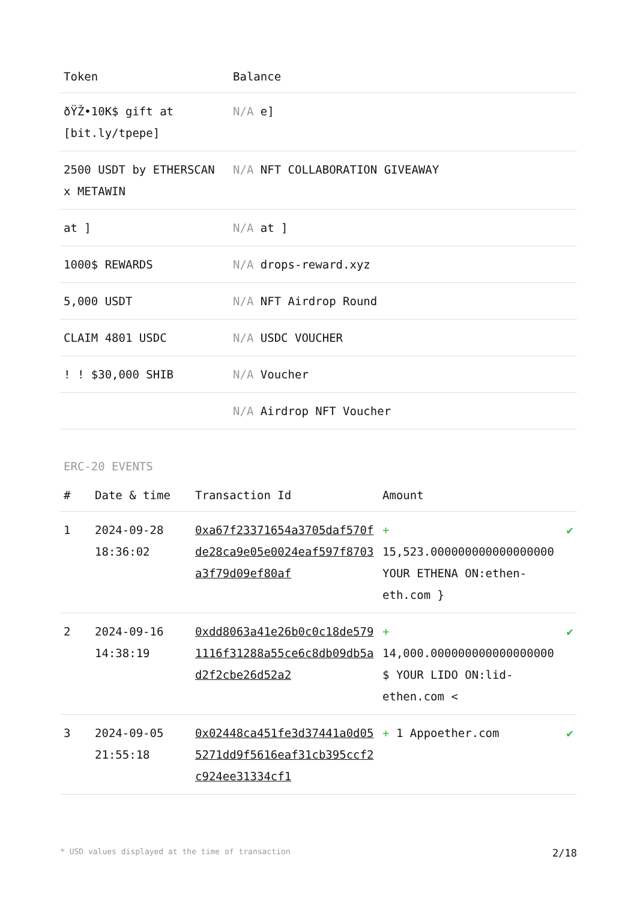| Token | Balance |
| --- | --- |
| ðŸŽ•10K$ gift at [bit.ly/tpepe] | N/A e] |
| 2500 USDT by ETHERSCAN x METAWIN | N/A NFT COLLABORATION GIVEAWAY |
| at ] | N/A at ] |
| 1000$ REWARDS | N/A drops-reward.xyz |
| 5,000 USDT | N/A NFT Airdrop Round |
| CLAIM 4801 USDC | N/A USDC VOUCHER |
| ! ! $30,000 SHIB | N/A Voucher |
| | N/A Airdrop NFT Voucher |
ERC-20 EVENTS
| # | Date & time | Transaction Id | Amount | |
| --- | --- | --- | --- | --- |
| 1 | 2024-09-28 18:36:02 | 0xa67f23371654a3705daf570fde28ca9e05e0024eaf597f8703a3f79d09ef80af | + 15,523.000000000000000000 YOUR ETHENA ON:ethen-eth.com } | ✔ |
| 2 | 2024-09-16 14:38:19 | 0xdd8063a41e26b0c0c18de5791116f31288a55ce6c8db09db5ad2f2cbe26d52a2 | + 14,000.000000000000000000 $ YOUR LIDO ON:lid-ethen.com < | ✔ |
| 3 | 2024-09-05 21:55:18 | 0x02448ca451fe3d37441a0d055271dd9f5616eaf31cb395ccf2c924ee31334cf1 | + 1 Appoether.com | ✔ |
* USD values displayed at the time of transaction 2/18